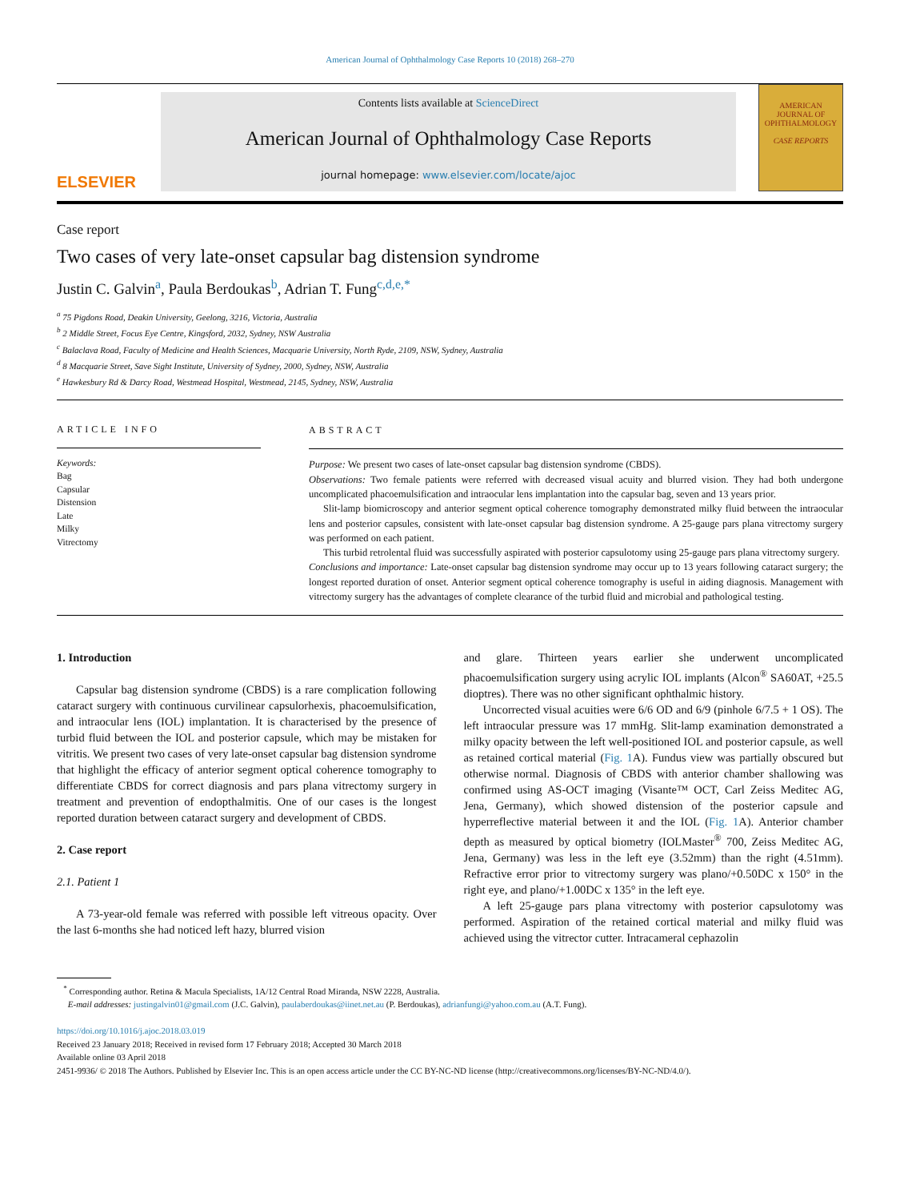American Journal of Ophthalmology Case Reports 10 (2018) 268–270
ELSEVIER
Contents lists available at ScienceDirect
American Journal of Ophthalmology Case Reports
journal homepage: www.elsevier.com/locate/ajoc
AMERICAN
JOURNAL OF
OPHTHALMOLOGY
CASE REPORTS
Case report
Two cases of very late-onset capsular bag distension syndrome
Justin C. Galvin<sup>a</sup>, Paula Berdoukas<sup>b</sup>, Adrian T. Fung<sup>c,d,e,*</sup>
<sup>a</sup> 75 Pigdons Road, Deakin University, Geelong, 3216, Victoria, Australia
<sup>b</sup> 2 Middle Street, Focus Eye Centre, Kingsford, 2032, Sydney, NSW Australia
<sup>c</sup> Balaclava Road, Faculty of Medicine and Health Sciences, Macquarie University, North Ryde, 2109, NSW, Sydney, Australia
<sup>d</sup> 8 Macquarie Street, Save Sight Institute, University of Sydney, 2000, Sydney, NSW, Australia
<sup>e</sup> Hawkesbury Rd & Darcy Road, Westmead Hospital, Westmead, 2145, Sydney, NSW, Australia
ARTICLE INFO
Keywords:
Bag
Capsular
Distension
Late
Milky
Vitrectomy
ABSTRACT
Purpose: We present two cases of late-onset capsular bag distension syndrome (CBDS).
Observations: Two female patients were referred with decreased visual acuity and blurred vision. They had both undergone uncomplicated phacoemulsification and intraocular lens implantation into the capsular bag, seven and 13 years prior.
Slit-lamp biomicroscopy and anterior segment optical coherence tomography demonstrated milky fluid between the intraocular lens and posterior capsules, consistent with late-onset capsular bag distension syndrome. A 25-gauge pars plana vitrectomy surgery was performed on each patient.
This turbid retrolental fluid was successfully aspirated with posterior capsulotomy using 25-gauge pars plana vitrectomy surgery.
Conclusions and importance: Late-onset capsular bag distension syndrome may occur up to 13 years following cataract surgery; the longest reported duration of onset. Anterior segment optical coherence tomography is useful in aiding diagnosis. Management with vitrectomy surgery has the advantages of complete clearance of the turbid fluid and microbial and pathological testing.
1. Introduction
Capsular bag distension syndrome (CBDS) is a rare complication following cataract surgery with continuous curvilinear capsulorhexis, phacoemulsification, and intraocular lens (IOL) implantation. It is characterised by the presence of turbid fluid between the IOL and posterior capsule, which may be mistaken for vitritis. We present two cases of very late-onset capsular bag distension syndrome that highlight the efficacy of anterior segment optical coherence tomography to differentiate CBDS for correct diagnosis and pars plana vitrectomy surgery in treatment and prevention of endopthalmitis. One of our cases is the longest reported duration between cataract surgery and development of CBDS.
2. Case report
2.1. Patient 1
A 73-year-old female was referred with possible left vitreous opacity. Over the last 6-months she had noticed left hazy, blurred vision
and glare. Thirteen years earlier she underwent uncomplicated phacoemulsification surgery using acrylic IOL implants (Alcon<sup>®</sup> SA60AT, +25.5 dioptres). There was no other significant ophthalmic history.
Uncorrected visual acuities were 6/6 OD and 6/9 (pinhole 6/7.5 + 1 OS). The left intraocular pressure was 17 mmHg. Slit-lamp examination demonstrated a milky opacity between the left well-positioned IOL and posterior capsule, as well as retained cortical material (Fig. 1 A). Fundus view was partially obscured but otherwise normal. Diagnosis of CBDS with anterior chamber shallowing was confirmed using AS-OCT imaging (Visante™ OCT, Carl Zeiss Meditec AG, Jena, Germany), which showed distension of the posterior capsule and hyperreflective material between it and the IOL (Fig. 1 A). Anterior chamber depth as measured by optical biometry (IOLMaster<sup>®</sup> 700, Zeiss Meditec AG, Jena, Germany) was less in the left eye (3.52mm) than the right (4.51mm). Refractive error prior to vitrectomy surgery was plano/+0.50DC x 150° in the right eye, and plano/+1.00DC x 135° in the left eye.
A left 25-gauge pars plana vitrectomy with posterior capsulotomy was performed. Aspiration of the retained cortical material and milky fluid was achieved using the vitrector cutter. Intracameral cephazolin
<sup>*</sup> Corresponding author. Retina & Macula Specialists, 1A/12 Central Road Miranda, NSW 2228, Australia.
E-mail addresses: justingalvin01@gmail.com (J.C. Galvin), paulaberdoukas@iinet.net.au (P. Berdoukas), adrianfungi@yahoo.com.au (A.T. Fung).
https://doi.org/10.1016/j.ajoc.2018.03.019
Received 23 January 2018; Received in revised form 17 February 2018; Accepted 30 March 2018
Available online 03 April 2018
2451-9936/ © 2018 The Authors. Published by Elsevier Inc. This is an open access article under the CC BY-NC-ND license (http://creativecommons.org/licenses/BY-NC-ND/4.0/).